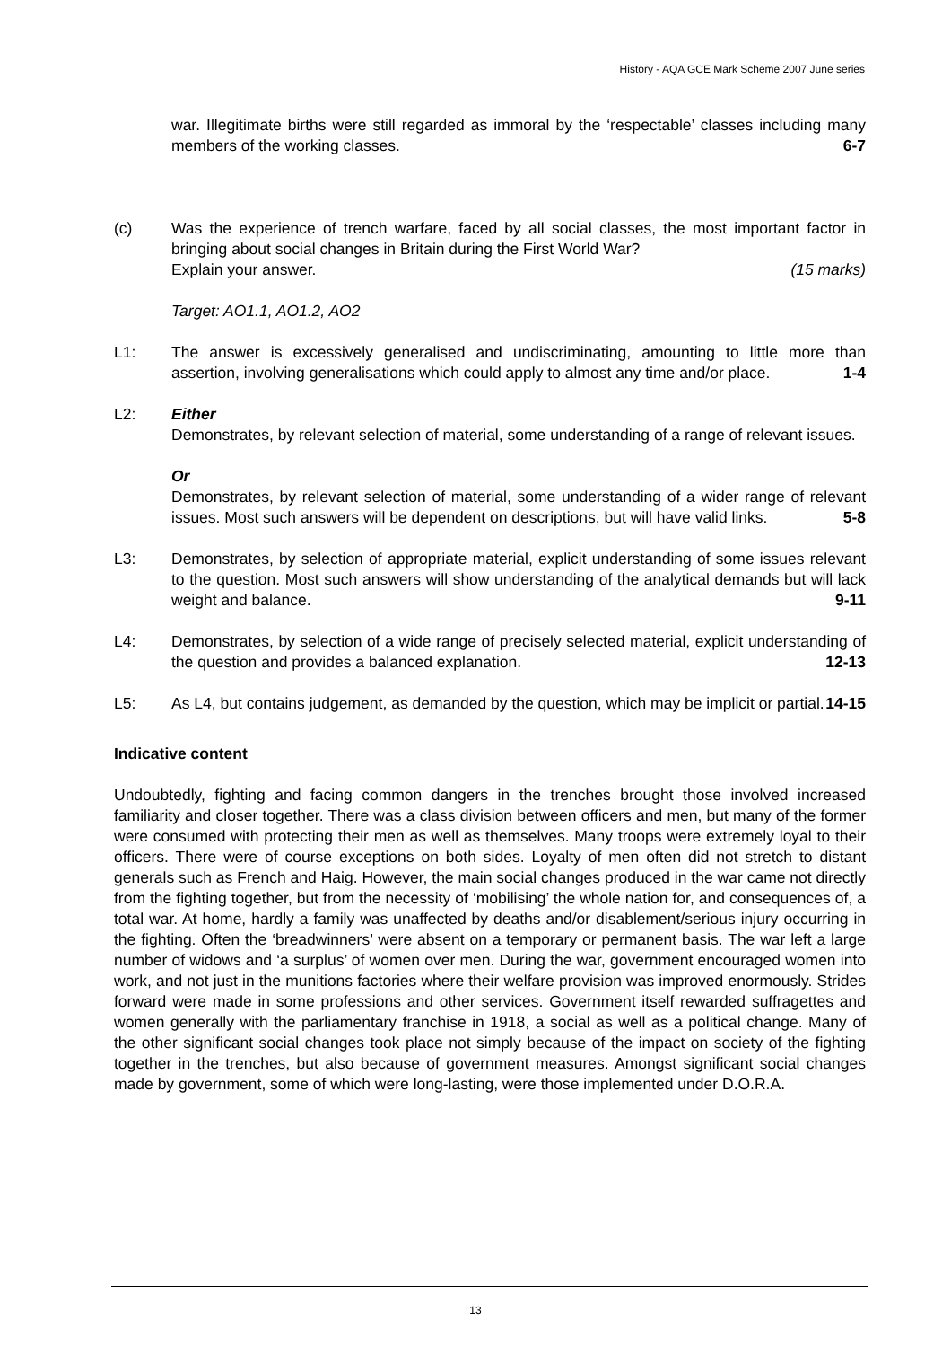History - AQA GCE Mark Scheme 2007 June series
war. Illegitimate births were still regarded as immoral by the ‘respectable’ classes including many members of the working classes. 6-7
(c) Was the experience of trench warfare, faced by all social classes, the most important factor in bringing about social changes in Britain during the First World War?
Explain your answer. (15 marks)
Target: AO1.1, AO1.2, AO2
L1: The answer is excessively generalised and undiscriminating, amounting to little more than assertion, involving generalisations which could apply to almost any time and/or place. 1-4
L2: Either
Demonstrates, by relevant selection of material, some understanding of a range of relevant issues.
Or
Demonstrates, by relevant selection of material, some understanding of a wider range of relevant issues. Most such answers will be dependent on descriptions, but will have valid links. 5-8
L3: Demonstrates, by selection of appropriate material, explicit understanding of some issues relevant to the question. Most such answers will show understanding of the analytical demands but will lack weight and balance. 9-11
L4: Demonstrates, by selection of a wide range of precisely selected material, explicit understanding of the question and provides a balanced explanation. 12-13
L5: As L4, but contains judgement, as demanded by the question, which may be implicit or partial. 14-15
Indicative content
Undoubtedly, fighting and facing common dangers in the trenches brought those involved increased familiarity and closer together. There was a class division between officers and men, but many of the former were consumed with protecting their men as well as themselves. Many troops were extremely loyal to their officers. There were of course exceptions on both sides. Loyalty of men often did not stretch to distant generals such as French and Haig. However, the main social changes produced in the war came not directly from the fighting together, but from the necessity of ‘mobilising’ the whole nation for, and consequences of, a total war. At home, hardly a family was unaffected by deaths and/or disablement/serious injury occurring in the fighting. Often the ‘breadwinners’ were absent on a temporary or permanent basis. The war left a large number of widows and ‘a surplus’ of women over men. During the war, government encouraged women into work, and not just in the munitions factories where their welfare provision was improved enormously. Strides forward were made in some professions and other services. Government itself rewarded suffragettes and women generally with the parliamentary franchise in 1918, a social as well as a political change. Many of the other significant social changes took place not simply because of the impact on society of the fighting together in the trenches, but also because of government measures. Amongst significant social changes made by government, some of which were long-lasting, were those implemented under D.O.R.A.
13